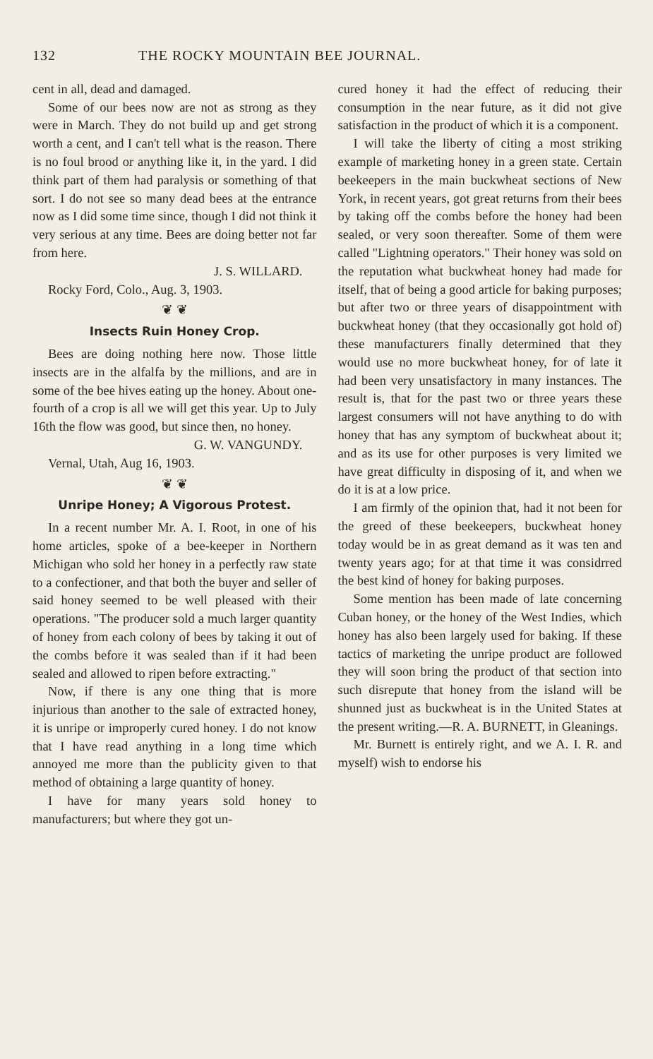132 THE ROCKY MOUNTAIN BEE JOURNAL.
cent in all, dead and damaged.
Some of our bees now are not as strong as they were in March. They do not build up and get strong worth a cent, and I can't tell what is the reason. There is no foul brood or anything like it, in the yard. I did think part of them had paralysis or something of that sort. I do not see so many dead bees at the entrance now as I did some time since, though I did not think it very serious at any time. Bees are doing better not far from here.
J. S. WILLARD.
Rocky Ford, Colo., Aug. 3, 1903.
❦ ❦
Insects Ruin Honey Crop.
Bees are doing nothing here now. Those little insects are in the alfalfa by the millions, and are in some of the bee hives eating up the honey. About one-fourth of a crop is all we will get this year. Up to July 16th the flow was good, but since then, no honey.
G. W. VANGUNDY.
Vernal, Utah, Aug 16, 1903.
❦ ❦
Unripe Honey; A Vigorous Protest.
In a recent number Mr. A. I. Root, in one of his home articles, spoke of a bee-keeper in Northern Michigan who sold her honey in a perfectly raw state to a confectioner, and that both the buyer and seller of said honey seemed to be well pleased with their operations. "The producer sold a much larger quantity of honey from each colony of bees by taking it out of the combs before it was sealed than if it had been sealed and allowed to ripen before extracting."
Now, if there is any one thing that is more injurious than another to the sale of extracted honey, it is unripe or improperly cured honey. I do not know that I have read anything in a long time which annoyed me more than the publicity given to that method of obtaining a large quantity of honey.
I have for many years sold honey to manufacturers; but where they got un-
cured honey it had the effect of reducing their consumption in the near future, as it did not give satisfaction in the product of which it is a component.
I will take the liberty of citing a most striking example of marketing honey in a green state. Certain beekeepers in the main buckwheat sections of New York, in recent years, got great returns from their bees by taking off the combs before the honey had been sealed, or very soon thereafter. Some of them were called "Lightning operators." Their honey was sold on the reputation what buckwheat honey had made for itself, that of being a good article for baking purposes; but after two or three years of disappointment with buckwheat honey (that they occasionally got hold of) these manufacturers finally determined that they would use no more buckwheat honey, for of late it had been very unsatisfactory in many instances. The result is, that for the past two or three years these largest consumers will not have anything to do with honey that has any symptom of buckwheat about it; and as its use for other purposes is very limited we have great difficulty in disposing of it, and when we do it is at a low price.
I am firmly of the opinion that, had it not been for the greed of these beekeepers, buckwheat honey today would be in as great demand as it was ten and twenty years ago; for at that time it was considrred the best kind of honey for baking purposes.
Some mention has been made of late concerning Cuban honey, or the honey of the West Indies, which honey has also been largely used for baking. If these tactics of marketing the unripe product are followed they will soon bring the product of that section into such disrepute that honey from the island will be shunned just as buckwheat is in the United States at the present writing.—R. A. BURNETT, in Gleanings.
Mr. Burnett is entirely right, and we A. I. R. and myself) wish to endorse his